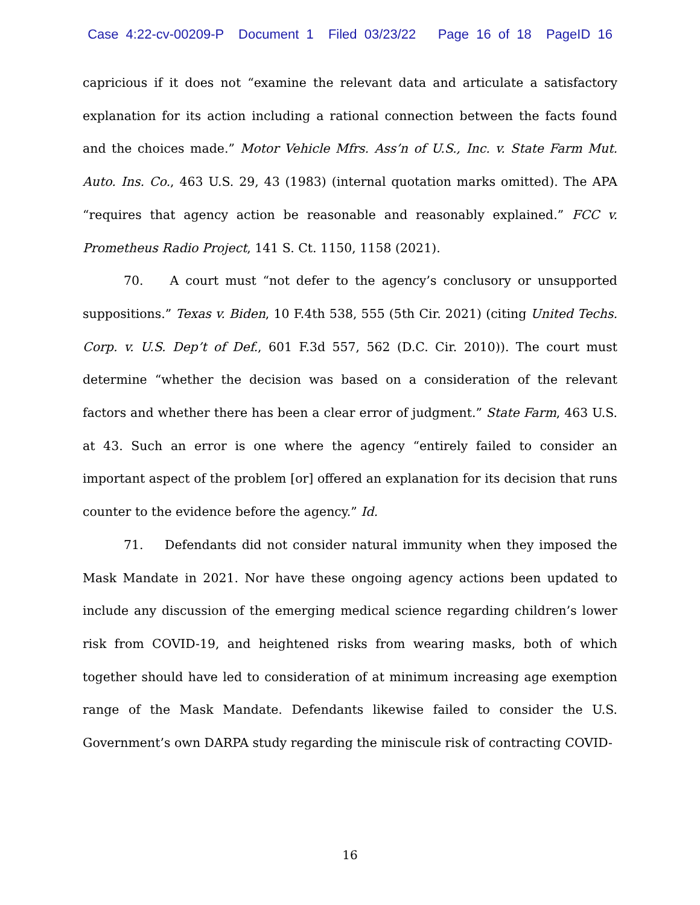Case 4:22-cv-00209-P Document 1 Filed 03/23/22 Page 16 of 18 PageID 16
capricious if it does not “examine the relevant data and articulate a satisfactory explanation for its action including a rational connection between the facts found and the choices made.” Motor Vehicle Mfrs. Ass’n of U.S., Inc. v. State Farm Mut. Auto. Ins. Co., 463 U.S. 29, 43 (1983) (internal quotation marks omitted). The APA “requires that agency action be reasonable and reasonably explained.” FCC v. Prometheus Radio Project, 141 S. Ct. 1150, 1158 (2021).
70. A court must “not defer to the agency’s conclusory or unsupported suppositions.” Texas v. Biden, 10 F.4th 538, 555 (5th Cir. 2021) (citing United Techs. Corp. v. U.S. Dep’t of Def., 601 F.3d 557, 562 (D.C. Cir. 2010)). The court must determine “whether the decision was based on a consideration of the relevant factors and whether there has been a clear error of judgment.” State Farm, 463 U.S. at 43. Such an error is one where the agency “entirely failed to consider an important aspect of the problem [or] offered an explanation for its decision that runs counter to the evidence before the agency.” Id.
71. Defendants did not consider natural immunity when they imposed the Mask Mandate in 2021. Nor have these ongoing agency actions been updated to include any discussion of the emerging medical science regarding children’s lower risk from COVID-19, and heightened risks from wearing masks, both of which together should have led to consideration of at minimum increasing age exemption range of the Mask Mandate. Defendants likewise failed to consider the U.S. Government’s own DARPA study regarding the miniscule risk of contracting COVID-
16